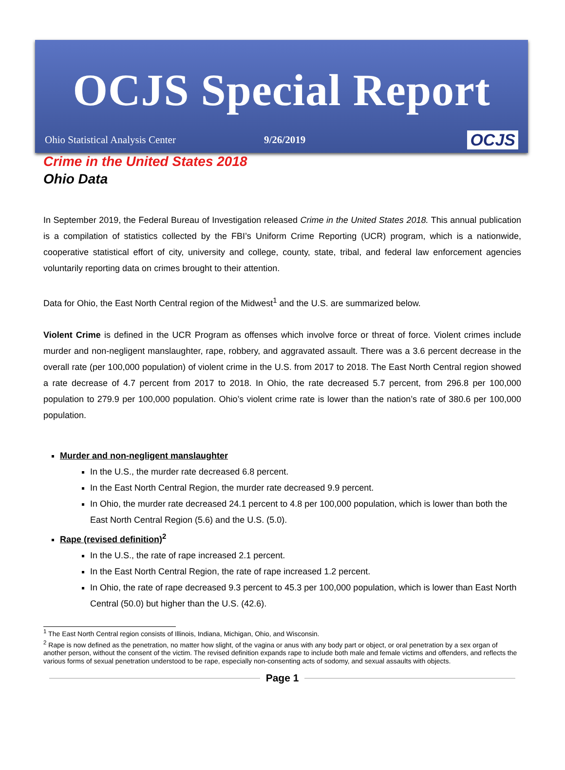OCJS Special Report
Ohio Statistical Analysis Center 9/26/2019 OCJS
Crime in the United States 2018
Ohio Data
In September 2019, the Federal Bureau of Investigation released Crime in the United States 2018. This annual publication is a compilation of statistics collected by the FBI’s Uniform Crime Reporting (UCR) program, which is a nationwide, cooperative statistical effort of city, university and college, county, state, tribal, and federal law enforcement agencies voluntarily reporting data on crimes brought to their attention.
Data for Ohio, the East North Central region of the Midwest<sup>1</sup> and the U.S. are summarized below.
Violent Crime is defined in the UCR Program as offenses which involve force or threat of force. Violent crimes include murder and non-negligent manslaughter, rape, robbery, and aggravated assault. There was a 3.6 percent decrease in the overall rate (per 100,000 population) of violent crime in the U.S. from 2017 to 2018. The East North Central region showed a rate decrease of 4.7 percent from 2017 to 2018. In Ohio, the rate decreased 5.7 percent, from 296.8 per 100,000 population to 279.9 per 100,000 population. Ohio’s violent crime rate is lower than the nation’s rate of 380.6 per 100,000 population.
Murder and non-negligent manslaughter
In the U.S., the murder rate decreased 6.8 percent.
In the East North Central Region, the murder rate decreased 9.9 percent.
In Ohio, the murder rate decreased 24.1 percent to 4.8 per 100,000 population, which is lower than both the East North Central Region (5.6) and the U.S. (5.0).
Rape (revised definition)<sup>2</sup>
In the U.S., the rate of rape increased 2.1 percent.
In the East North Central Region, the rate of rape increased 1.2 percent.
In Ohio, the rate of rape decreased 9.3 percent to 45.3 per 100,000 population, which is lower than East North Central (50.0) but higher than the U.S. (42.6).
<sup>1</sup> The East North Central region consists of Illinois, Indiana, Michigan, Ohio, and Wisconsin.
<sup>2</sup> Rape is now defined as the penetration, no matter how slight, of the vagina or anus with any body part or object, or oral penetration by a sex organ of another person, without the consent of the victim. The revised definition expands rape to include both male and female victims and offenders, and reflects the various forms of sexual penetration understood to be rape, especially non-consenting acts of sodomy, and sexual assaults with objects.
Page 1